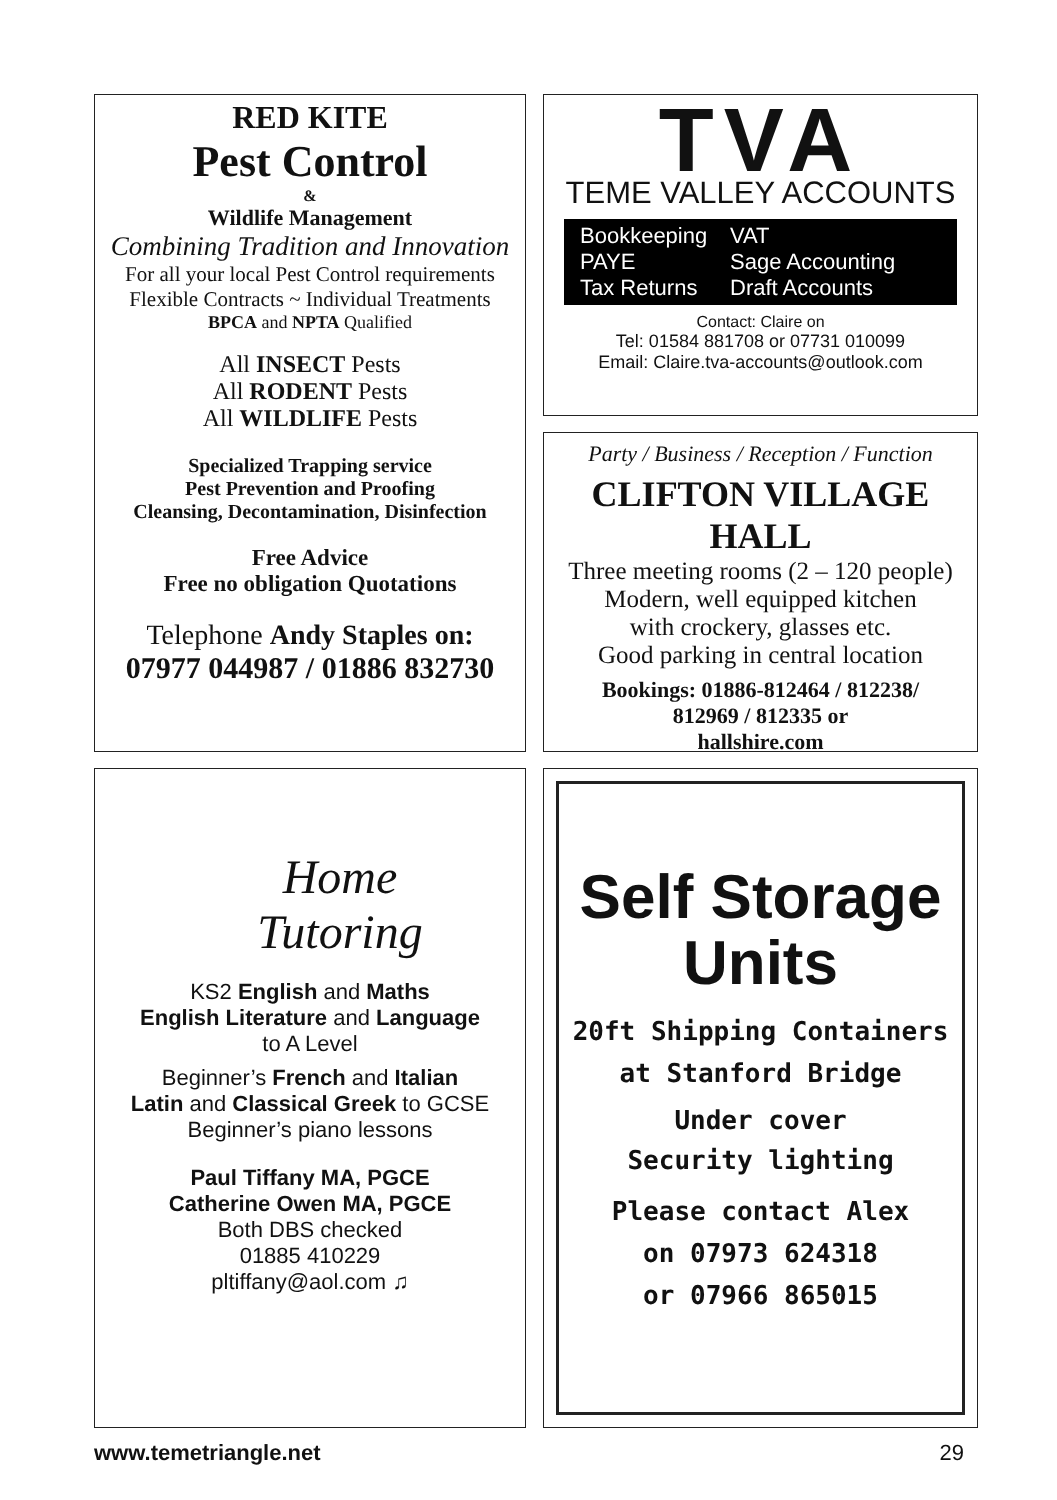RED KITE
Pest Control
&
Wildlife Management
Combining Tradition and Innovation
For all your local Pest Control requirements
Flexible Contracts ~ Individual Treatments
BPCA and NPTA Qualified
All INSECT Pests
All RODENT Pests
All WILDLIFE Pests
Specialized Trapping service
Pest Prevention and Proofing
Cleansing, Decontamination, Disinfection
Free Advice
Free no obligation Quotations
Telephone Andy Staples on:
07977 044987 / 01886 832730
TVA
TEME VALLEY ACCOUNTS
Bookkeeping VAT PAYE Sage Accounting Tax Returns Draft Accounts
Contact: Claire on
Tel: 01584 881708 or 07731 010099
Email: Claire.tva-accounts@outlook.com
Party / Business / Reception / Function
CLIFTON VILLAGE HALL
Three meeting rooms (2 – 120 people)
Modern, well equipped kitchen
with crockery, glasses etc.
Good parking in central location
Bookings: 01886-812464 / 812238/
812969 / 812335 or
hallshire.com
Home
Tutoring
KS2 English and Maths
English Literature and Language
to A Level
Beginner’s French and Italian
Latin and Classical Greek to GCSE
Beginner’s piano lessons
Paul Tiffany MA, PGCE
Catherine Owen MA, PGCE
Both DBS checked
01885 410229
pltiffany@aol.com ♫
Self Storage
Units
20ft Shipping Containers
at Stanford Bridge
Under cover
Security lighting
Please contact Alex
on 07973 624318
or 07966 865015
www.temetriangle.net 29